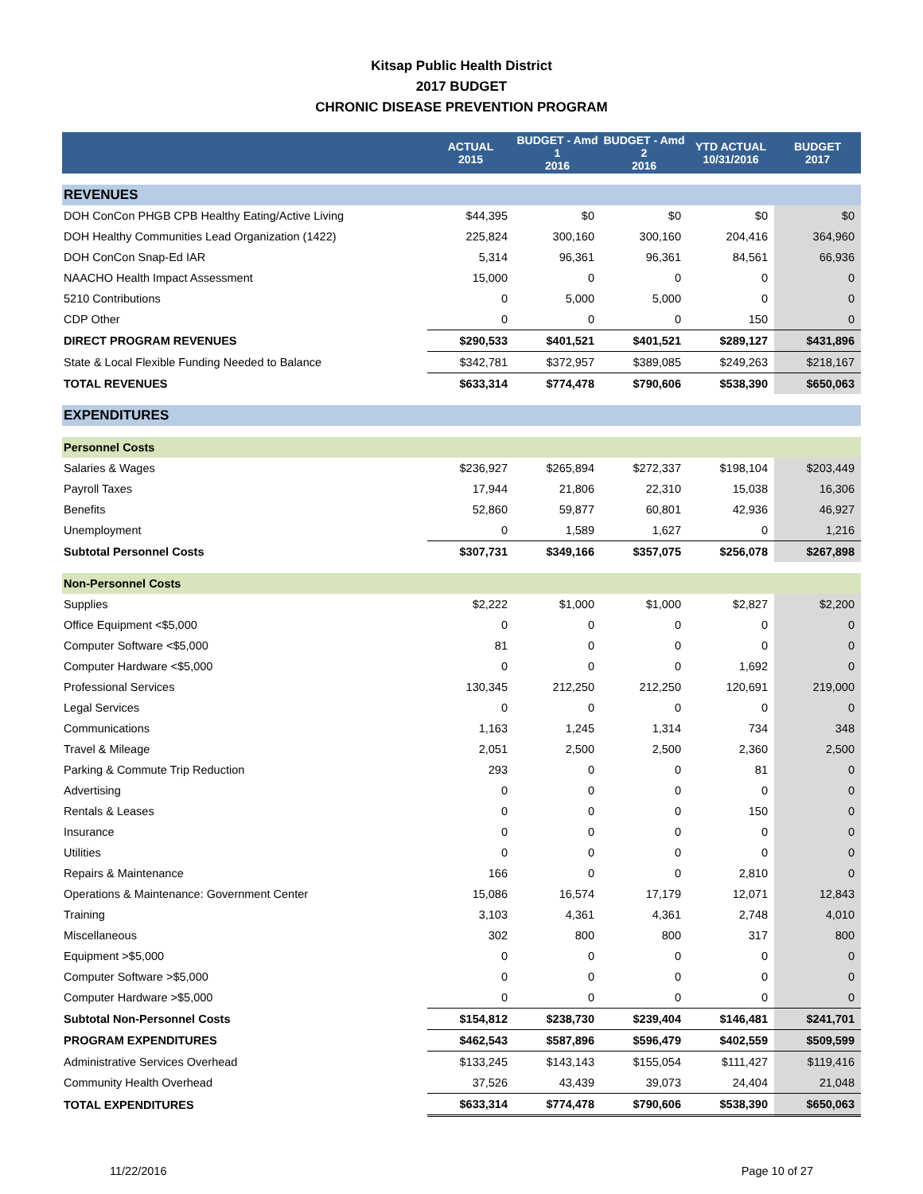Kitsap Public Health District
2017 BUDGET
CHRONIC DISEASE PREVENTION PROGRAM
| | ACTUAL 2015 | BUDGET - Amd 1 2016 | BUDGET - Amd 2 2016 | YTD ACTUAL 10/31/2016 | BUDGET 2017 |
| --- | --- | --- | --- | --- | --- |
| REVENUES | | | | | |
| DOH ConCon PHGB CPB Healthy Eating/Active Living | $44,395 | $0 | $0 | $0 | $0 |
| DOH Healthy Communities Lead Organization (1422) | 225,824 | 300,160 | 300,160 | 204,416 | 364,960 |
| DOH ConCon Snap-Ed IAR | 5,314 | 96,361 | 96,361 | 84,561 | 66,936 |
| NAACHO Health Impact Assessment | 15,000 | 0 | 0 | 0 | 0 |
| 5210 Contributions | 0 | 5,000 | 5,000 | 0 | 0 |
| CDP Other | 0 | 0 | 0 | 150 | 0 |
| DIRECT PROGRAM REVENUES | $290,533 | $401,521 | $401,521 | $289,127 | $431,896 |
| State & Local Flexible Funding Needed to Balance | $342,781 | $372,957 | $389,085 | $249,263 | $218,167 |
| TOTAL REVENUES | $633,314 | $774,478 | $790,606 | $538,390 | $650,063 |
| EXPENDITURES | | | | | |
| Personnel Costs | | | | | |
| Salaries & Wages | $236,927 | $265,894 | $272,337 | $198,104 | $203,449 |
| Payroll Taxes | 17,944 | 21,806 | 22,310 | 15,038 | 16,306 |
| Benefits | 52,860 | 59,877 | 60,801 | 42,936 | 46,927 |
| Unemployment | 0 | 1,589 | 1,627 | 0 | 1,216 |
| Subtotal Personnel Costs | $307,731 | $349,166 | $357,075 | $256,078 | $267,898 |
| Non-Personnel Costs | | | | | |
| Supplies | $2,222 | $1,000 | $1,000 | $2,827 | $2,200 |
| Office Equipment <$5,000 | 0 | 0 | 0 | 0 | 0 |
| Computer Software <$5,000 | 81 | 0 | 0 | 0 | 0 |
| Computer Hardware <$5,000 | 0 | 0 | 0 | 1,692 | 0 |
| Professional Services | 130,345 | 212,250 | 212,250 | 120,691 | 219,000 |
| Legal Services | 0 | 0 | 0 | 0 | 0 |
| Communications | 1,163 | 1,245 | 1,314 | 734 | 348 |
| Travel & Mileage | 2,051 | 2,500 | 2,500 | 2,360 | 2,500 |
| Parking & Commute Trip Reduction | 293 | 0 | 0 | 81 | 0 |
| Advertising | 0 | 0 | 0 | 0 | 0 |
| Rentals & Leases | 0 | 0 | 0 | 150 | 0 |
| Insurance | 0 | 0 | 0 | 0 | 0 |
| Utilities | 0 | 0 | 0 | 0 | 0 |
| Repairs & Maintenance | 166 | 0 | 0 | 2,810 | 0 |
| Operations & Maintenance: Government Center | 15,086 | 16,574 | 17,179 | 12,071 | 12,843 |
| Training | 3,103 | 4,361 | 4,361 | 2,748 | 4,010 |
| Miscellaneous | 302 | 800 | 800 | 317 | 800 |
| Equipment >$5,000 | 0 | 0 | 0 | 0 | 0 |
| Computer Software >$5,000 | 0 | 0 | 0 | 0 | 0 |
| Computer Hardware >$5,000 | 0 | 0 | 0 | 0 | 0 |
| Subtotal Non-Personnel Costs | $154,812 | $238,730 | $239,404 | $146,481 | $241,701 |
| PROGRAM EXPENDITURES | $462,543 | $587,896 | $596,479 | $402,559 | $509,599 |
| Administrative Services Overhead | $133,245 | $143,143 | $155,054 | $111,427 | $119,416 |
| Community Health Overhead | 37,526 | 43,439 | 39,073 | 24,404 | 21,048 |
| TOTAL EXPENDITURES | $633,314 | $774,478 | $790,606 | $538,390 | $650,063 |
11/22/2016 Page 10 of 27